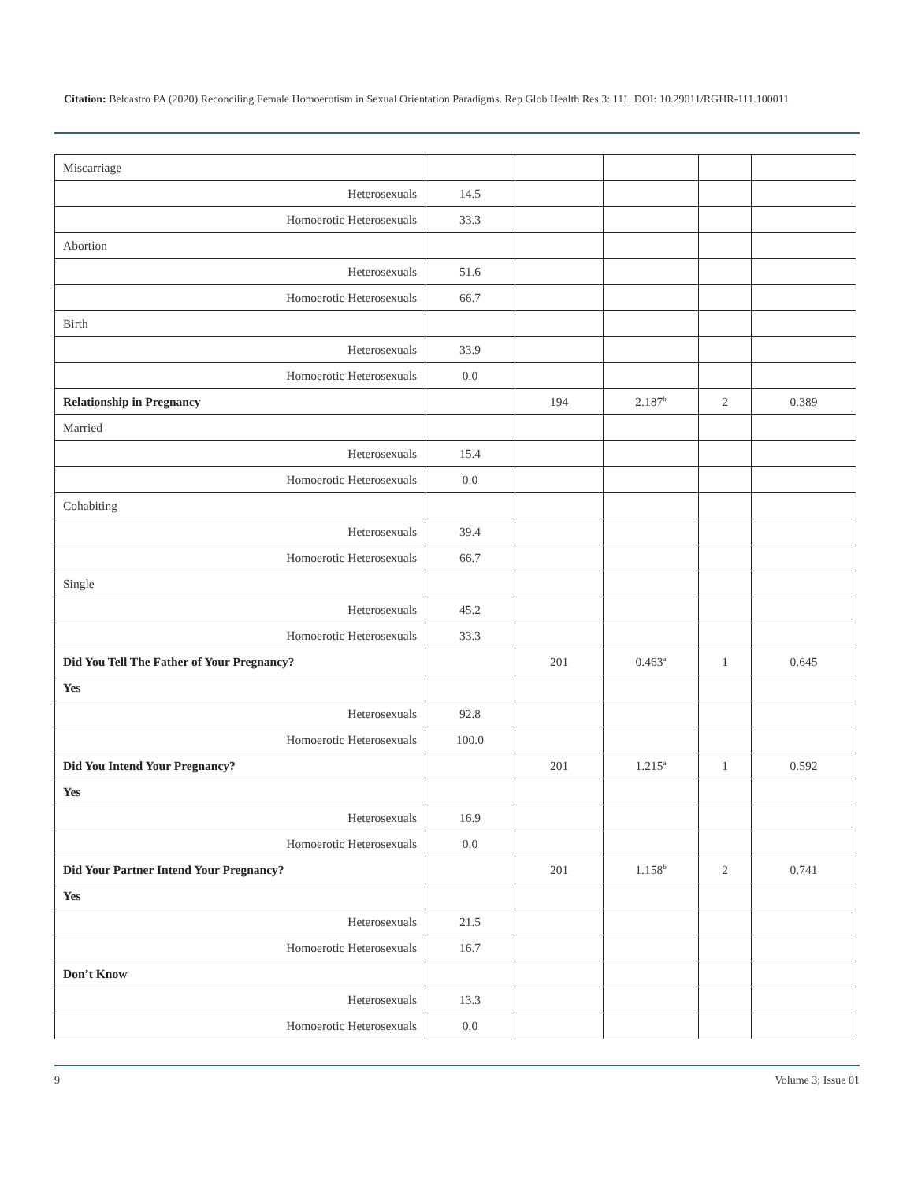Citation: Belcastro PA (2020) Reconciling Female Homoerotism in Sexual Orientation Paradigms. Rep Glob Health Res 3: 111. DOI: 10.29011/RGHR-111.100011
| Miscarriage | | | | | |
| Heterosexuals | 14.5 | | | | |
| Homoerotic Heterosexuals | 33.3 | | | | |
| Abortion | | | | | |
| Heterosexuals | 51.6 | | | | |
| Homoerotic Heterosexuals | 66.7 | | | | |
| Birth | | | | | |
| Heterosexuals | 33.9 | | | | |
| Homoerotic Heterosexuals | 0.0 | | | | |
| Relationship in Pregnancy | | 194 | 2.187<sup>b</sup> | 2 | 0.389 |
| Married | | | | | |
| Heterosexuals | 15.4 | | | | |
| Homoerotic Heterosexuals | 0.0 | | | | |
| Cohabiting | | | | | |
| Heterosexuals | 39.4 | | | | |
| Homoerotic Heterosexuals | 66.7 | | | | |
| Single | | | | | |
| Heterosexuals | 45.2 | | | | |
| Homoerotic Heterosexuals | 33.3 | | | | |
| Did You Tell The Father of Your Pregnancy? | | 201 | 0.463<sup>a</sup> | 1 | 0.645 |
| Yes | | | | | |
| Heterosexuals | 92.8 | | | | |
| Homoerotic Heterosexuals | 100.0 | | | | |
| Did You Intend Your Pregnancy? | | 201 | 1.215<sup>a</sup> | 1 | 0.592 |
| Yes | | | | | |
| Heterosexuals | 16.9 | | | | |
| Homoerotic Heterosexuals | 0.0 | | | | |
| Did Your Partner Intend Your Pregnancy? | | 201 | 1.158<sup>b</sup> | 2 | 0.741 |
| Yes | | | | | |
| Heterosexuals | 21.5 | | | | |
| Homoerotic Heterosexuals | 16.7 | | | | |
| Don’t Know | | | | | |
| Heterosexuals | 13.3 | | | | |
| Homoerotic Heterosexuals | 0.0 | | | | |
9 Volume 3; Issue 01